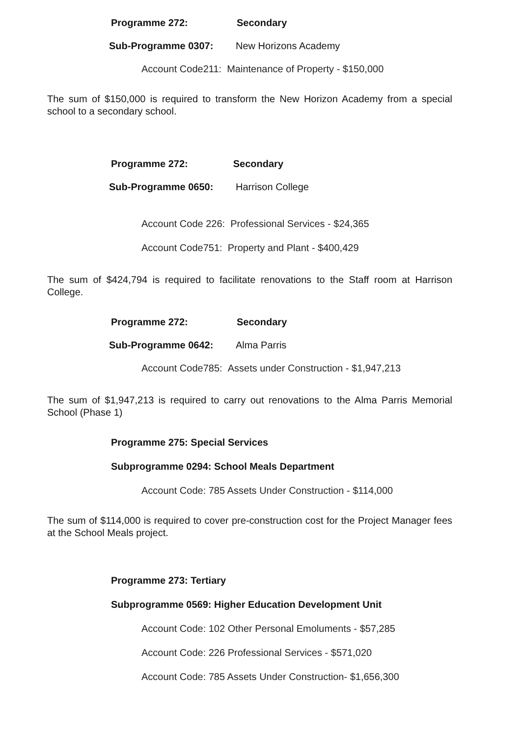Programme 272: Secondary
Sub-Programme 0307: New Horizons Academy
Account Code211: Maintenance of Property - $150,000
The sum of $150,000 is required to transform the New Horizon Academy from a special school to a secondary school.
Programme 272: Secondary
Sub-Programme 0650: Harrison College
Account Code 226: Professional Services - $24,365
Account Code751: Property and Plant - $400,429
The sum of $424,794 is required to facilitate renovations to the Staff room at Harrison College.
Programme 272: Secondary
Sub-Programme 0642: Alma Parris
Account Code785: Assets under Construction - $1,947,213
The sum of $1,947,213 is required to carry out renovations to the Alma Parris Memorial School (Phase 1)
Programme 275: Special Services
Subprogramme 0294: School Meals Department
Account Code: 785 Assets Under Construction - $114,000
The sum of $114,000 is required to cover pre-construction cost for the Project Manager fees at the School Meals project.
Programme 273: Tertiary
Subprogramme 0569: Higher Education Development Unit
Account Code: 102 Other Personal Emoluments - $57,285
Account Code: 226 Professional Services - $571,020
Account Code: 785 Assets Under Construction- $1,656,300